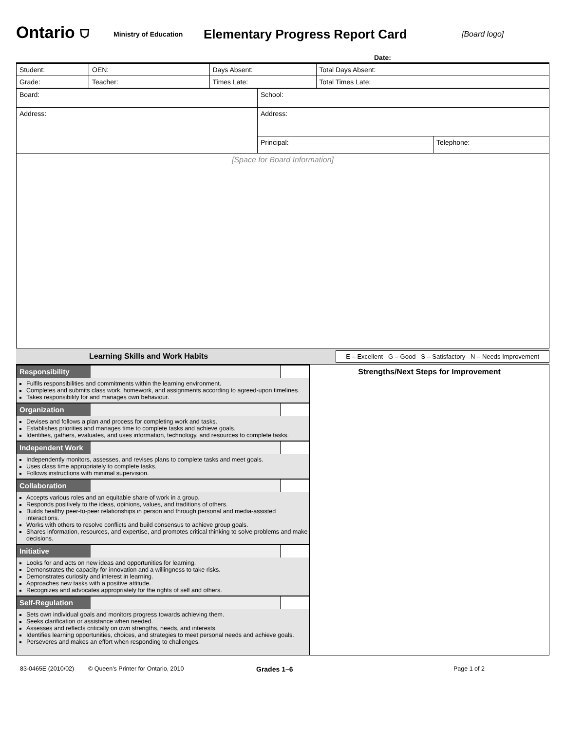Ontario ⛉
Ministry of Education
Elementary Progress Report Card
[Board logo]
Date:
| Student: | | OEN: | Days Absent: | Total Days Absent: |
| Grade: | Teacher: | | Times Late: | Total Times Late: |
| Board: | School: | |
| Address: | Address: | |
| | Principal: | Telephone: |
[Space for Board Information]
Learning Skills and Work Habits E – Excellent G – Good S – Satisfactory N – Needs Improvement
Responsibility
Fulfils responsibilities and commitments within the learning environment.
Completes and submits class work, homework, and assignments according to agreed-upon timelines.
Takes responsibility for and manages own behaviour.
Organization
Devises and follows a plan and process for completing work and tasks.
Establishes priorities and manages time to complete tasks and achieve goals.
Identifies, gathers, evaluates, and uses information, technology, and resources to complete tasks.
Independent Work
Independently monitors, assesses, and revises plans to complete tasks and meet goals.
Uses class time appropriately to complete tasks.
Follows instructions with minimal supervision.
Collaboration
Accepts various roles and an equitable share of work in a group.
Responds positively to the ideas, opinions, values, and traditions of others.
Builds healthy peer-to-peer relationships in person and through personal and media-assisted interactions.
Works with others to resolve conflicts and build consensus to achieve group goals.
Shares information, resources, and expertise, and promotes critical thinking to solve problems and make decisions.
Initiative
Looks for and acts on new ideas and opportunities for learning.
Demonstrates the capacity for innovation and a willingness to take risks.
Demonstrates curiosity and interest in learning.
Approaches new tasks with a positive attitude.
Recognizes and advocates appropriately for the rights of self and others.
Self-Regulation
Sets own individual goals and monitors progress towards achieving them.
Seeks clarification or assistance when needed.
Assesses and reflects critically on own strengths, needs, and interests.
Identifies learning opportunities, choices, and strategies to meet personal needs and achieve goals.
Perseveres and makes an effort when responding to challenges.
Strengths/Next Steps for Improvement
83-0465E (2010/02) © Queen's Printer for Ontario, 2010 Grades 1–6 Page 1 of 2